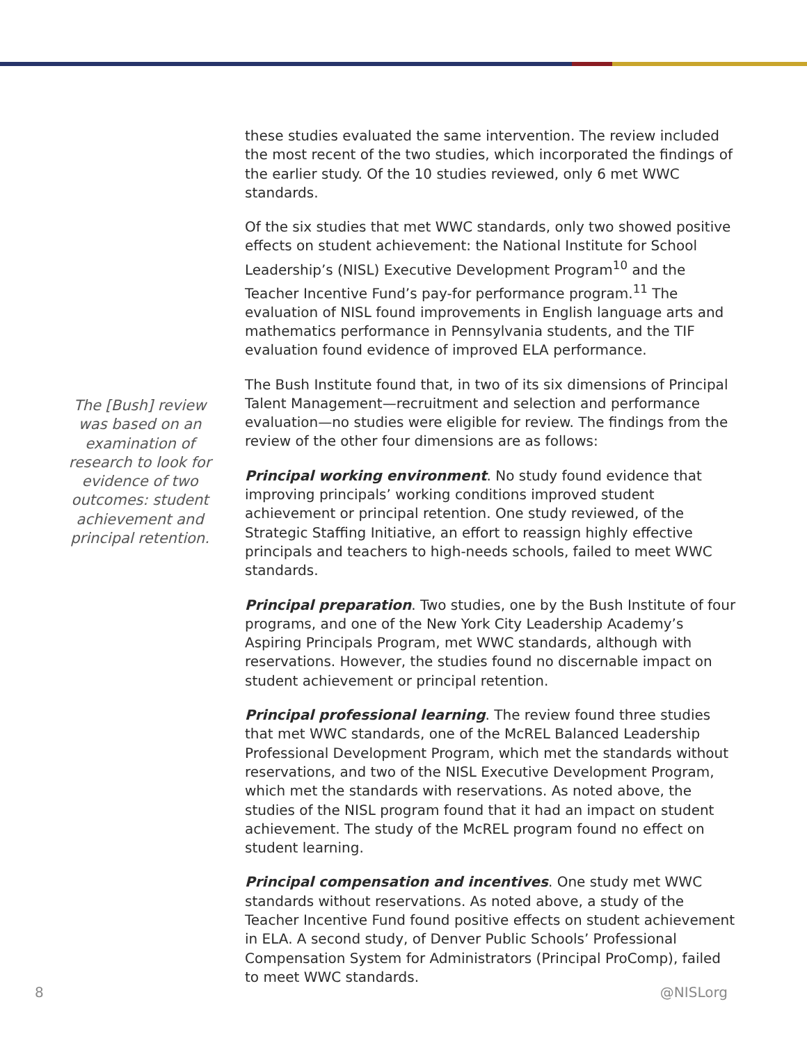The [Bush] review was based on an examination of research to look for evidence of two outcomes: student achievement and principal retention.
these studies evaluated the same intervention. The review included the most recent of the two studies, which incorporated the findings of the earlier study. Of the 10 studies reviewed, only 6 met WWC standards.
Of the six studies that met WWC standards, only two showed positive effects on student achievement: the National Institute for School Leadership’s (NISL) Executive Development Program<sup>10</sup> and the Teacher Incentive Fund’s pay-for performance program.<sup>11</sup> The evaluation of NISL found improvements in English language arts and mathematics performance in Pennsylvania students, and the TIF evaluation found evidence of improved ELA performance.
The Bush Institute found that, in two of its six dimensions of Principal Talent Management—recruitment and selection and performance evaluation—no studies were eligible for review. The findings from the review of the other four dimensions are as follows:
Principal working environment. No study found evidence that improving principals’ working conditions improved student achievement or principal retention. One study reviewed, of the Strategic Staffing Initiative, an effort to reassign highly effective principals and teachers to high-needs schools, failed to meet WWC standards.
Principal preparation. Two studies, one by the Bush Institute of four programs, and one of the New York City Leadership Academy’s Aspiring Principals Program, met WWC standards, although with reservations. However, the studies found no discernable impact on student achievement or principal retention.
Principal professional learning. The review found three studies that met WWC standards, one of the McREL Balanced Leadership Professional Development Program, which met the standards without reservations, and two of the NISL Executive Development Program, which met the standards with reservations. As noted above, the studies of the NISL program found that it had an impact on student achievement. The study of the McREL program found no effect on student learning.
Principal compensation and incentives. One study met WWC standards without reservations. As noted above, a study of the Teacher Incentive Fund found positive effects on student achievement in ELA. A second study, of Denver Public Schools’ Professional Compensation System for Administrators (Principal ProComp), failed to meet WWC standards.
8 @NISLorg